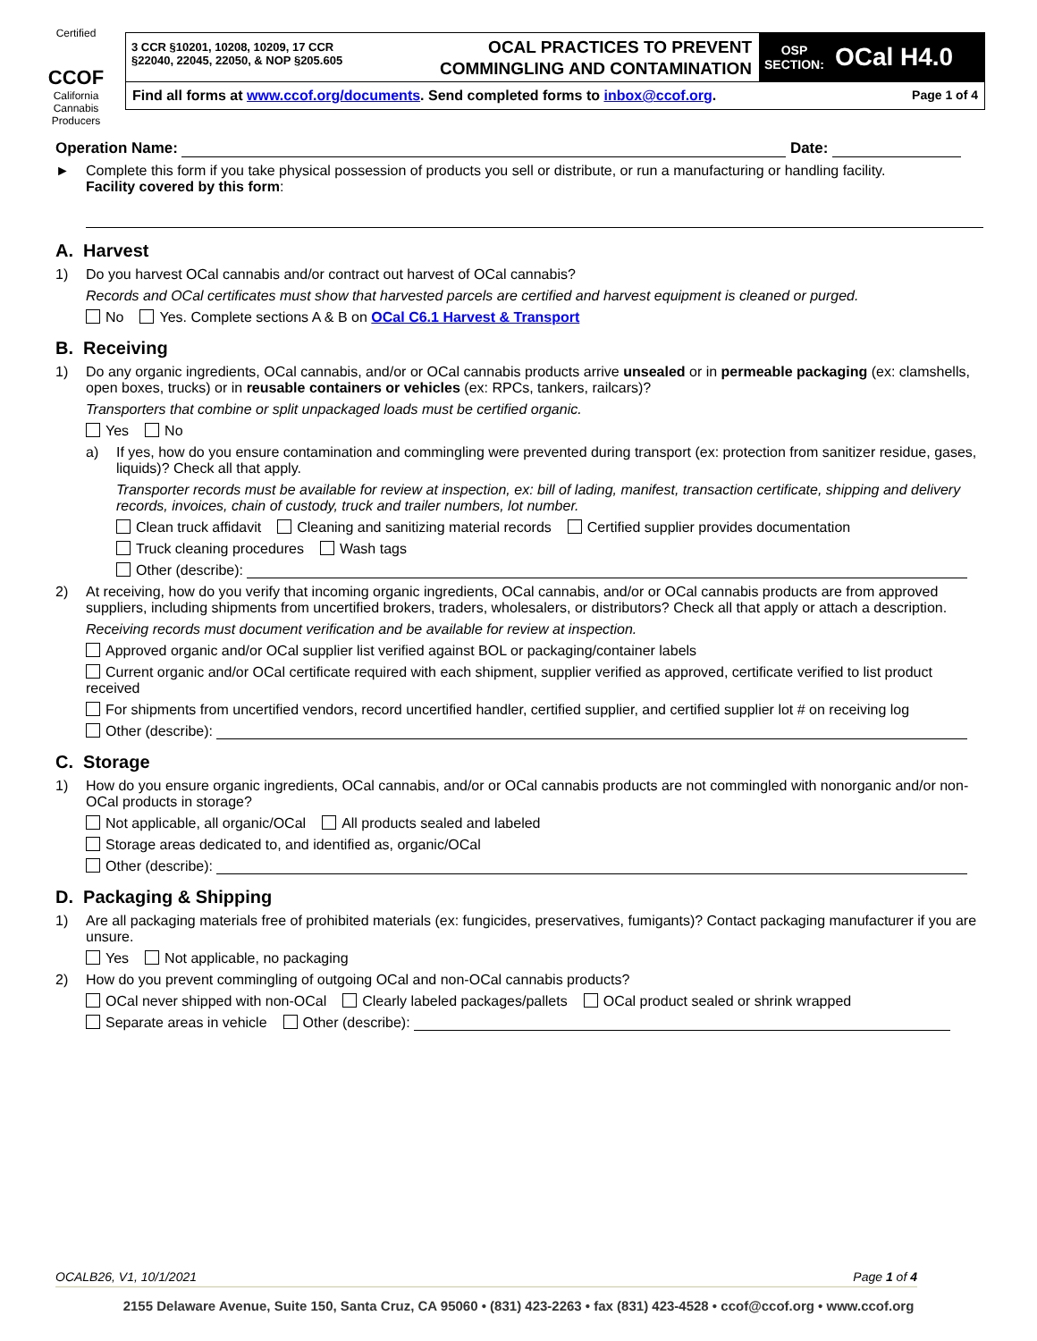Certified
CCOF
California Cannabis Producers
3 CCR §10201, 10208, 10209, 17 CCR
§22040, 22045, 22050, & NOP §205.605
OCAL PRACTICES TO PREVENT
COMMINGLING AND CONTAMINATION
OSP
SECTION: OCal H4.0
Find all forms at www.ccof.org/documents. Send completed forms to inbox@ccof.org. Page 1 of 4
Operation Name: Date:
► Complete this form if you take physical possession of products you sell or distribute, or run a manufacturing or handling facility.
Facility covered by this form:
A. Harvest
1) Do you harvest OCal cannabis and/or contract out harvest of OCal cannabis?
Records and OCal certificates must show that harvested parcels are certified and harvest equipment is cleaned or purged.
No Yes. Complete sections A & B on OCal C6.1 Harvest & Transport
B. Receiving
1) Do any organic ingredients, OCal cannabis, and/or or OCal cannabis products arrive unsealed or in permeable packaging (ex: clamshells, open boxes, trucks) or in reusable containers or vehicles (ex: RPCs, tankers, railcars)?
Transporters that combine or split unpackaged loads must be certified organic.
Yes No
a) If yes, how do you ensure contamination and commingling were prevented during transport (ex: protection from sanitizer residue, gases, liquids)? Check all that apply.
Transporter records must be available for review at inspection, ex: bill of lading, manifest, transaction certificate, shipping and delivery records, invoices, chain of custody, truck and trailer numbers, lot number.
Clean truck affidavit Cleaning and sanitizing material records Certified supplier provides documentation
Truck cleaning procedures Wash tags
Other (describe):
2) At receiving, how do you verify that incoming organic ingredients, OCal cannabis, and/or or OCal cannabis products are from approved suppliers, including shipments from uncertified brokers, traders, wholesalers, or distributors? Check all that apply or attach a description.
Receiving records must document verification and be available for review at inspection.
Approved organic and/or OCal supplier list verified against BOL or packaging/container labels
Current organic and/or OCal certificate required with each shipment, supplier verified as approved, certificate verified to list product received
For shipments from uncertified vendors, record uncertified handler, certified supplier, and certified supplier lot # on receiving log
Other (describe):
C. Storage
1) How do you ensure organic ingredients, OCal cannabis, and/or or OCal cannabis products are not commingled with nonorganic and/or non-OCal products in storage?
Not applicable, all organic/OCal All products sealed and labeled
Storage areas dedicated to, and identified as, organic/OCal
Other (describe):
D. Packaging & Shipping
1) Are all packaging materials free of prohibited materials (ex: fungicides, preservatives, fumigants)? Contact packaging manufacturer if you are unsure.
Yes Not applicable, no packaging
2) How do you prevent commingling of outgoing OCal and non-OCal cannabis products?
OCal never shipped with non-OCal Clearly labeled packages/pallets OCal product sealed or shrink wrapped
Separate areas in vehicle Other (describe):
OCALB26, V1, 10/1/2021 Page 1 of 4
2155 Delaware Avenue, Suite 150, Santa Cruz, CA 95060 • (831) 423-2263 • fax (831) 423-4528 • ccof@ccof.org • www.ccof.org